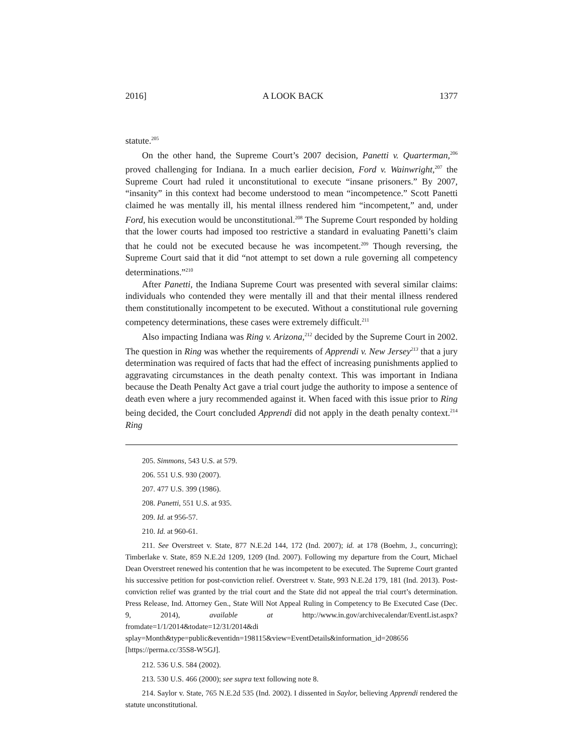2016] A LOOK BACK 1377
statute.<sup>205</sup>
On the other hand, the Supreme Court’s 2007 decision, Panetti v. Quarterman,<sup>206</sup> proved challenging for Indiana. In a much earlier decision, Ford v. Wainwright,<sup>207</sup> the Supreme Court had ruled it unconstitutional to execute “insane prisoners.” By 2007, “insanity” in this context had become understood to mean “incompetence.” Scott Panetti claimed he was mentally ill, his mental illness rendered him “incompetent,” and, under Ford, his execution would be unconstitutional.<sup>208</sup> The Supreme Court responded by holding that the lower courts had imposed too restrictive a standard in evaluating Panetti’s claim that he could not be executed because he was incompetent.<sup>209</sup> Though reversing, the Supreme Court said that it did “not attempt to set down a rule governing all competency determinations.”<sup>210</sup>
After Panetti, the Indiana Supreme Court was presented with several similar claims: individuals who contended they were mentally ill and that their mental illness rendered them constitutionally incompetent to be executed. Without a constitutional rule governing competency determinations, these cases were extremely difficult.<sup>211</sup>
Also impacting Indiana was Ring v. Arizona,<sup>212</sup> decided by the Supreme Court in 2002. The question in Ring was whether the requirements of Apprendi v. New Jersey<sup>213</sup> that a jury determination was required of facts that had the effect of increasing punishments applied to aggravating circumstances in the death penalty context. This was important in Indiana because the Death Penalty Act gave a trial court judge the authority to impose a sentence of death even where a jury recommended against it. When faced with this issue prior to Ring being decided, the Court concluded Apprendi did not apply in the death penalty context.<sup>214</sup> Ring
205. Simmons, 543 U.S. at 579.
206. 551 U.S. 930 (2007).
207. 477 U.S. 399 (1986).
208. Panetti, 551 U.S. at 935.
209. Id. at 956-57.
210. Id. at 960-61.
211. See Overstreet v. State, 877 N.E.2d 144, 172 (Ind. 2007); id. at 178 (Boehm, J., concurring); Timberlake v. State, 859 N.E.2d 1209, 1209 (Ind. 2007). Following my departure from the Court, Michael Dean Overstreet renewed his contention that he was incompetent to be executed. The Supreme Court granted his successive petition for post-conviction relief. Overstreet v. State, 993 N.E.2d 179, 181 (Ind. 2013). Post-conviction relief was granted by the trial court and the State did not appeal the trial court’s determination. Press Release, Ind. Attorney Gen., State Will Not Appeal Ruling in Competency to Be Executed Case (Dec. 9, 2014), available at http://www.in.gov/archivecalendar/EventList.aspx?fromdate=1/1/2014&todate=12/31/2014&di splay=Month&type=public&eventidn=198115&view=EventDetails&information_id=208656 [https://perma.cc/35S8-W5GJ].
212. 536 U.S. 584 (2002).
213. 530 U.S. 466 (2000); see supra text following note 8.
214. Saylor v. State, 765 N.E.2d 535 (Ind. 2002). I dissented in Saylor, believing Apprendi rendered the statute unconstitutional.